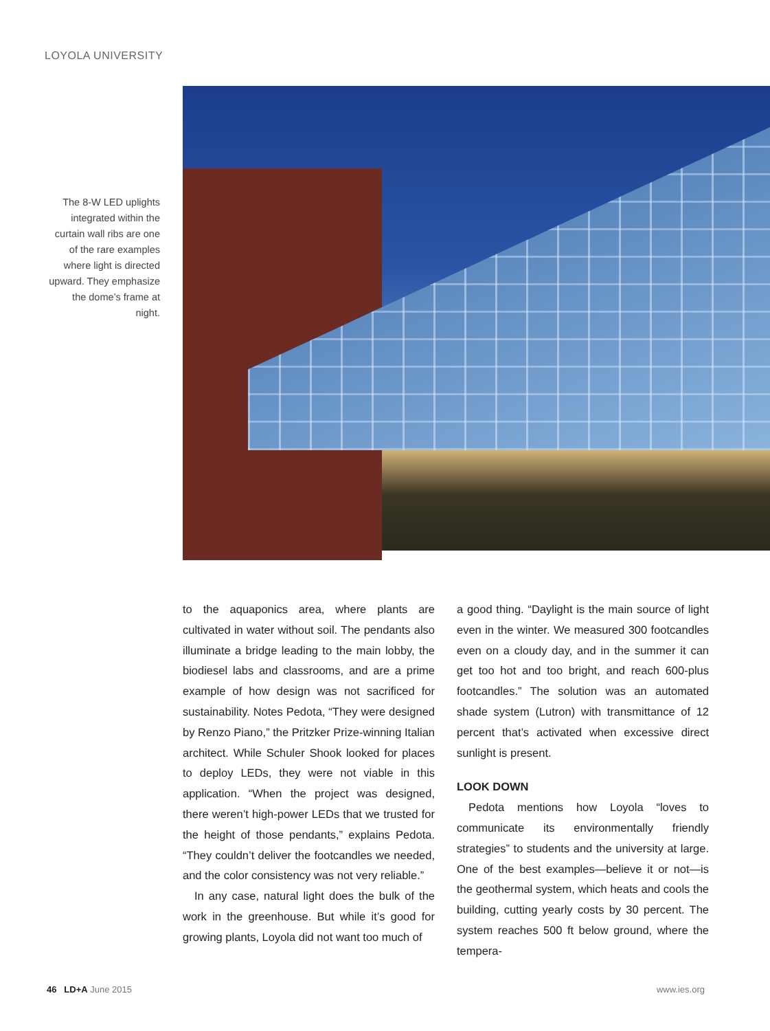LOYOLA UNIVERSITY
The 8-W LED uplights integrated within the curtain wall ribs are one of the rare examples where light is directed upward. They emphasize the dome’s frame at night.
to the aquaponics area, where plants are cultivated in water without soil. The pendants also illuminate a bridge leading to the main lobby, the biodiesel labs and classrooms, and are a prime example of how design was not sacrificed for sustainability. Notes Pedota, “They were designed by Renzo Piano,” the Pritzker Prize-winning Italian architect. While Schuler Shook looked for places to deploy LEDs, they were not viable in this application. “When the project was designed, there weren’t high-power LEDs that we trusted for the height of those pendants,” explains Pedota. “They couldn’t deliver the footcandles we needed, and the color consistency was not very reliable.”
In any case, natural light does the bulk of the work in the greenhouse. But while it’s good for growing plants, Loyola did not want too much of
a good thing. “Daylight is the main source of light even in the winter. We measured 300 footcandles even on a cloudy day, and in the summer it can get too hot and too bright, and reach 600-plus footcandles.” The solution was an automated shade system (Lutron) with transmittance of 12 percent that’s activated when excessive direct sunlight is present.
LOOK DOWN
Pedota mentions how Loyola “loves to communicate its environmentally friendly strategies” to students and the university at large. One of the best examples—believe it or not—is the geothermal system, which heats and cools the building, cutting yearly costs by 30 percent. The system reaches 500 ft below ground, where the tempera-
46 LD+A June 2015 www.ies.org